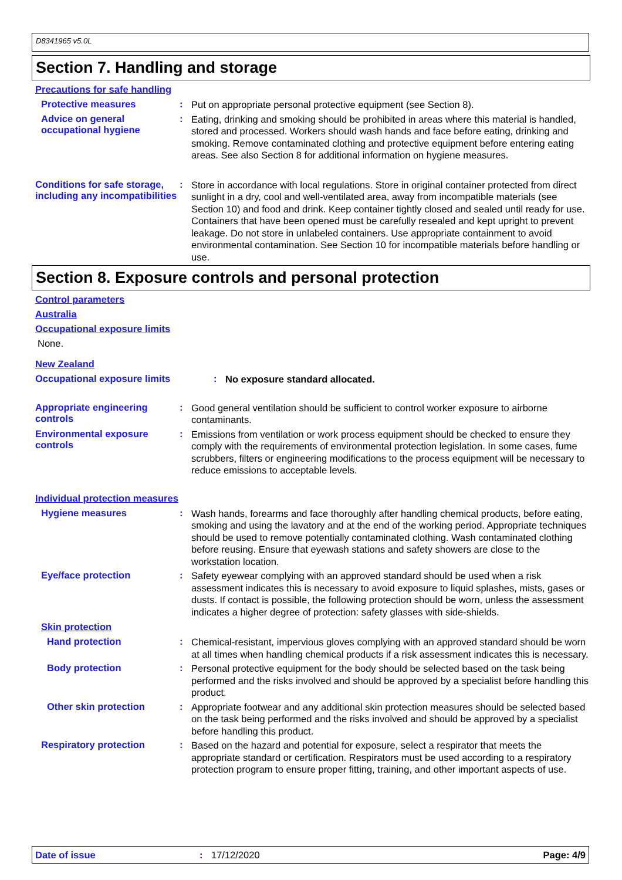D8341965 v5.0L
Section 7. Handling and storage
Precautions for safe handling
Protective measures :
Put on appropriate personal protective equipment (see Section 8).
Advice on general occupational hygiene
:
Eating, drinking and smoking should be prohibited in areas where this material is handled, stored and processed. Workers should wash hands and face before eating, drinking and smoking. Remove contaminated clothing and protective equipment before entering eating areas. See also Section 8 for additional information on hygiene measures.
Conditions for safe storage, including any incompatibilities
:
Store in accordance with local regulations. Store in original container protected from direct sunlight in a dry, cool and well-ventilated area, away from incompatible materials (see Section 10) and food and drink. Keep container tightly closed and sealed until ready for use. Containers that have been opened must be carefully resealed and kept upright to prevent leakage. Do not store in unlabeled containers. Use appropriate containment to avoid environmental contamination. See Section 10 for incompatible materials before handling or use.
Section 8. Exposure controls and personal protection
Control parameters
Australia
Occupational exposure limits
None.
New Zealand
Occupational exposure limits :
No exposure standard allocated.
Appropriate engineering controls
:
Good general ventilation should be sufficient to control worker exposure to airborne contaminants.
Environmental exposure controls
:
Emissions from ventilation or work process equipment should be checked to ensure they comply with the requirements of environmental protection legislation. In some cases, fume scrubbers, filters or engineering modifications to the process equipment will be necessary to reduce emissions to acceptable levels.
Individual protection measures
Hygiene measures :
Wash hands, forearms and face thoroughly after handling chemical products, before eating, smoking and using the lavatory and at the end of the working period. Appropriate techniques should be used to remove potentially contaminated clothing. Wash contaminated clothing before reusing. Ensure that eyewash stations and safety showers are close to the workstation location.
Eye/face protection :
Safety eyewear complying with an approved standard should be used when a risk assessment indicates this is necessary to avoid exposure to liquid splashes, mists, gases or dusts. If contact is possible, the following protection should be worn, unless the assessment indicates a higher degree of protection: safety glasses with side-shields.
Skin protection
Hand protection :
Chemical-resistant, impervious gloves complying with an approved standard should be worn at all times when handling chemical products if a risk assessment indicates this is necessary.
Body protection :
Personal protective equipment for the body should be selected based on the task being performed and the risks involved and should be approved by a specialist before handling this product.
Other skin protection :
Appropriate footwear and any additional skin protection measures should be selected based on the task being performed and the risks involved and should be approved by a specialist before handling this product.
Respiratory protection :
Based on the hazard and potential for exposure, select a respirator that meets the appropriate standard or certification. Respirators must be used according to a respiratory protection program to ensure proper fitting, training, and other important aspects of use.
Date of issue: 17/12/2020 Page: 4/9